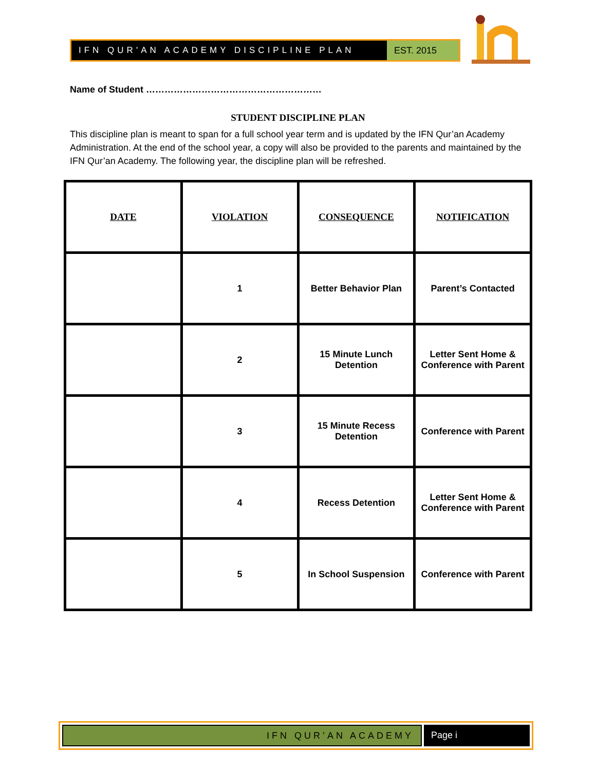IFN QUR'AN ACADEMY DISCIPLINE PLAN
EST. 2015
Name of Student …………………………………………………
STUDENT DISCIPLINE PLAN
This discipline plan is meant to span for a full school year term and is updated by the IFN Qur’an Academy Administration. At the end of the school year, a copy will also be provided to the parents and maintained by the IFN Qur’an Academy. The following year, the discipline plan will be refreshed.
| DATE | VIOLATION | CONSEQUENCE | NOTIFICATION |
| --- | --- | --- | --- |
| | 1 | Better Behavior Plan | Parent’s Contacted |
| | 2 | 15 Minute Lunch Detention | Letter Sent Home & Conference with Parent |
| | 3 | 15 Minute Recess Detention | Conference with Parent |
| | 4 | Recess Detention | Letter Sent Home & Conference with Parent |
| | 5 | In School Suspension | Conference with Parent |
IFN QUR’AN ACADEMY
Page i